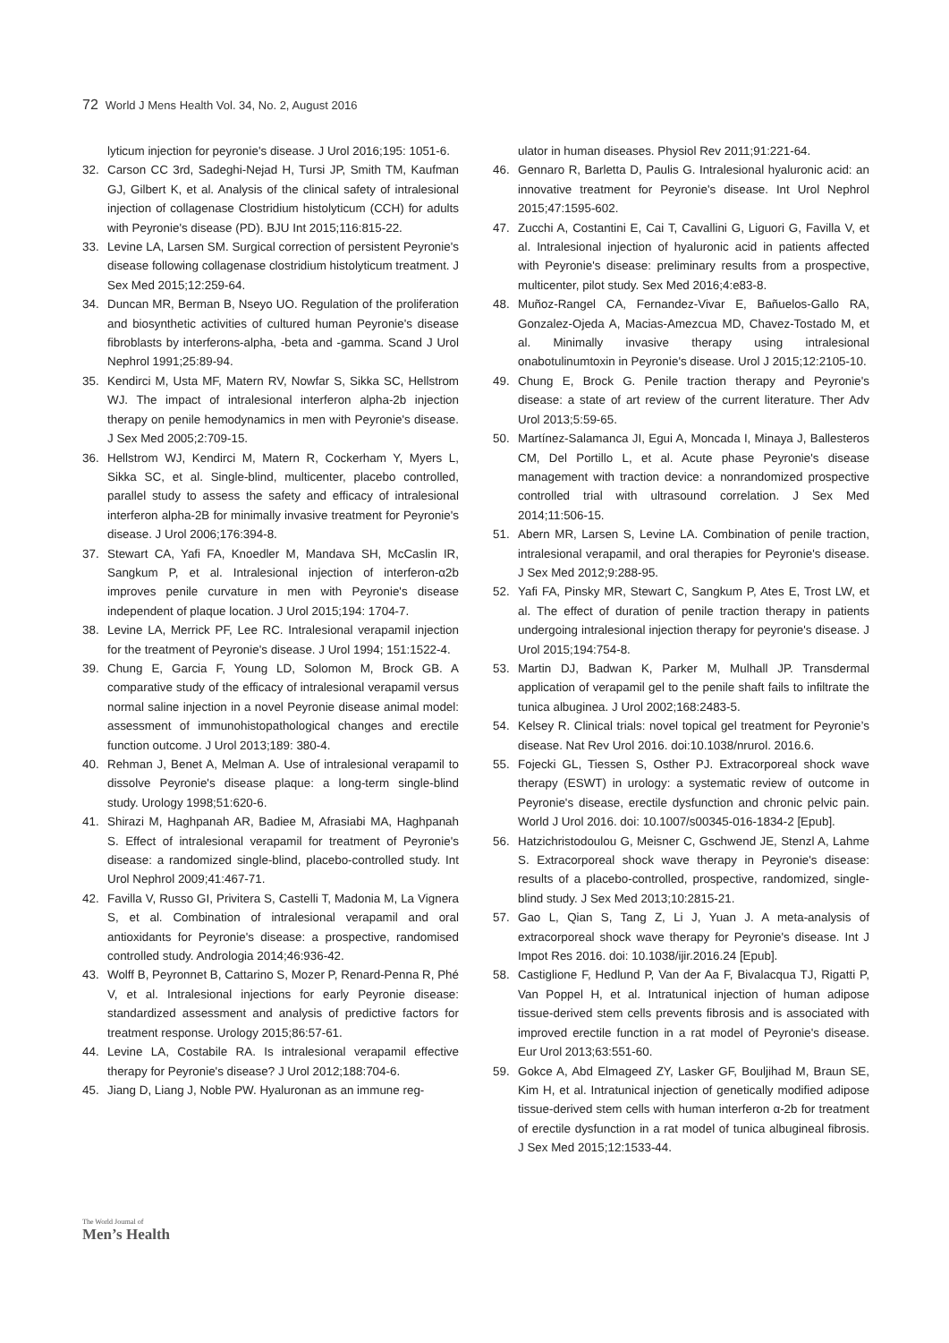72 World J Mens Health Vol. 34, No. 2, August 2016
lyticum injection for peyronie's disease. J Urol 2016;195: 1051-6.
32. Carson CC 3rd, Sadeghi-Nejad H, Tursi JP, Smith TM, Kaufman GJ, Gilbert K, et al. Analysis of the clinical safety of intralesional injection of collagenase Clostridium histolyticum (CCH) for adults with Peyronie's disease (PD). BJU Int 2015;116:815-22.
33. Levine LA, Larsen SM. Surgical correction of persistent Peyronie's disease following collagenase clostridium histolyticum treatment. J Sex Med 2015;12:259-64.
34. Duncan MR, Berman B, Nseyo UO. Regulation of the proliferation and biosynthetic activities of cultured human Peyronie's disease fibroblasts by interferons-alpha, -beta and -gamma. Scand J Urol Nephrol 1991;25:89-94.
35. Kendirci M, Usta MF, Matern RV, Nowfar S, Sikka SC, Hellstrom WJ. The impact of intralesional interferon alpha-2b injection therapy on penile hemodynamics in men with Peyronie's disease. J Sex Med 2005;2:709-15.
36. Hellstrom WJ, Kendirci M, Matern R, Cockerham Y, Myers L, Sikka SC, et al. Single-blind, multicenter, placebo controlled, parallel study to assess the safety and efficacy of intralesional interferon alpha-2B for minimally invasive treatment for Peyronie's disease. J Urol 2006;176:394-8.
37. Stewart CA, Yafi FA, Knoedler M, Mandava SH, McCaslin IR, Sangkum P, et al. Intralesional injection of interferon-α2b improves penile curvature in men with Peyronie's disease independent of plaque location. J Urol 2015;194: 1704-7.
38. Levine LA, Merrick PF, Lee RC. Intralesional verapamil injection for the treatment of Peyronie's disease. J Urol 1994; 151:1522-4.
39. Chung E, Garcia F, Young LD, Solomon M, Brock GB. A comparative study of the efficacy of intralesional verapamil versus normal saline injection in a novel Peyronie disease animal model: assessment of immunohistopathological changes and erectile function outcome. J Urol 2013;189: 380-4.
40. Rehman J, Benet A, Melman A. Use of intralesional verapamil to dissolve Peyronie's disease plaque: a long-term single-blind study. Urology 1998;51:620-6.
41. Shirazi M, Haghpanah AR, Badiee M, Afrasiabi MA, Haghpanah S. Effect of intralesional verapamil for treatment of Peyronie's disease: a randomized single-blind, placebo-controlled study. Int Urol Nephrol 2009;41:467-71.
42. Favilla V, Russo GI, Privitera S, Castelli T, Madonia M, La Vignera S, et al. Combination of intralesional verapamil and oral antioxidants for Peyronie's disease: a prospective, randomised controlled study. Andrologia 2014;46:936-42.
43. Wolff B, Peyronnet B, Cattarino S, Mozer P, Renard-Penna R, Phé V, et al. Intralesional injections for early Peyronie disease: standardized assessment and analysis of predictive factors for treatment response. Urology 2015;86:57-61.
44. Levine LA, Costabile RA. Is intralesional verapamil effective therapy for Peyronie's disease? J Urol 2012;188:704-6.
45. Jiang D, Liang J, Noble PW. Hyaluronan as an immune reg-
ulator in human diseases. Physiol Rev 2011;91:221-64.
46. Gennaro R, Barletta D, Paulis G. Intralesional hyaluronic acid: an innovative treatment for Peyronie's disease. Int Urol Nephrol 2015;47:1595-602.
47. Zucchi A, Costantini E, Cai T, Cavallini G, Liguori G, Favilla V, et al. Intralesional injection of hyaluronic acid in patients affected with Peyronie's disease: preliminary results from a prospective, multicenter, pilot study. Sex Med 2016;4:e83-8.
48. Muñoz-Rangel CA, Fernandez-Vivar E, Bañuelos-Gallo RA, Gonzalez-Ojeda A, Macias-Amezcua MD, Chavez-Tostado M, et al. Minimally invasive therapy using intralesional onabotulinumtoxin in Peyronie's disease. Urol J 2015;12:2105-10.
49. Chung E, Brock G. Penile traction therapy and Peyronie's disease: a state of art review of the current literature. Ther Adv Urol 2013;5:59-65.
50. Martínez-Salamanca JI, Egui A, Moncada I, Minaya J, Ballesteros CM, Del Portillo L, et al. Acute phase Peyronie's disease management with traction device: a nonrandomized prospective controlled trial with ultrasound correlation. J Sex Med 2014;11:506-15.
51. Abern MR, Larsen S, Levine LA. Combination of penile traction, intralesional verapamil, and oral therapies for Peyronie's disease. J Sex Med 2012;9:288-95.
52. Yafi FA, Pinsky MR, Stewart C, Sangkum P, Ates E, Trost LW, et al. The effect of duration of penile traction therapy in patients undergoing intralesional injection therapy for peyronie's disease. J Urol 2015;194:754-8.
53. Martin DJ, Badwan K, Parker M, Mulhall JP. Transdermal application of verapamil gel to the penile shaft fails to infiltrate the tunica albuginea. J Urol 2002;168:2483-5.
54. Kelsey R. Clinical trials: novel topical gel treatment for Peyronie’s disease. Nat Rev Urol 2016. doi:10.1038/nrurol. 2016.6.
55. Fojecki GL, Tiessen S, Osther PJ. Extracorporeal shock wave therapy (ESWT) in urology: a systematic review of outcome in Peyronie's disease, erectile dysfunction and chronic pelvic pain. World J Urol 2016. doi: 10.1007/s00345-016-1834-2 [Epub].
56. Hatzichristodoulou G, Meisner C, Gschwend JE, Stenzl A, Lahme S. Extracorporeal shock wave therapy in Peyronie's disease: results of a placebo-controlled, prospective, randomized, single-blind study. J Sex Med 2013;10:2815-21.
57. Gao L, Qian S, Tang Z, Li J, Yuan J. A meta-analysis of extracorporeal shock wave therapy for Peyronie's disease. Int J Impot Res 2016. doi: 10.1038/ijir.2016.24 [Epub].
58. Castiglione F, Hedlund P, Van der Aa F, Bivalacqua TJ, Rigatti P, Van Poppel H, et al. Intratunical injection of human adipose tissue-derived stem cells prevents fibrosis and is associated with improved erectile function in a rat model of Peyronie's disease. Eur Urol 2013;63:551-60.
59. Gokce A, Abd Elmageed ZY, Lasker GF, Bouljihad M, Braun SE, Kim H, et al. Intratunical injection of genetically modified adipose tissue-derived stem cells with human interferon α-2b for treatment of erectile dysfunction in a rat model of tunica albugineal fibrosis. J Sex Med 2015;12:1533-44.
The World Journal of
Men’s Health